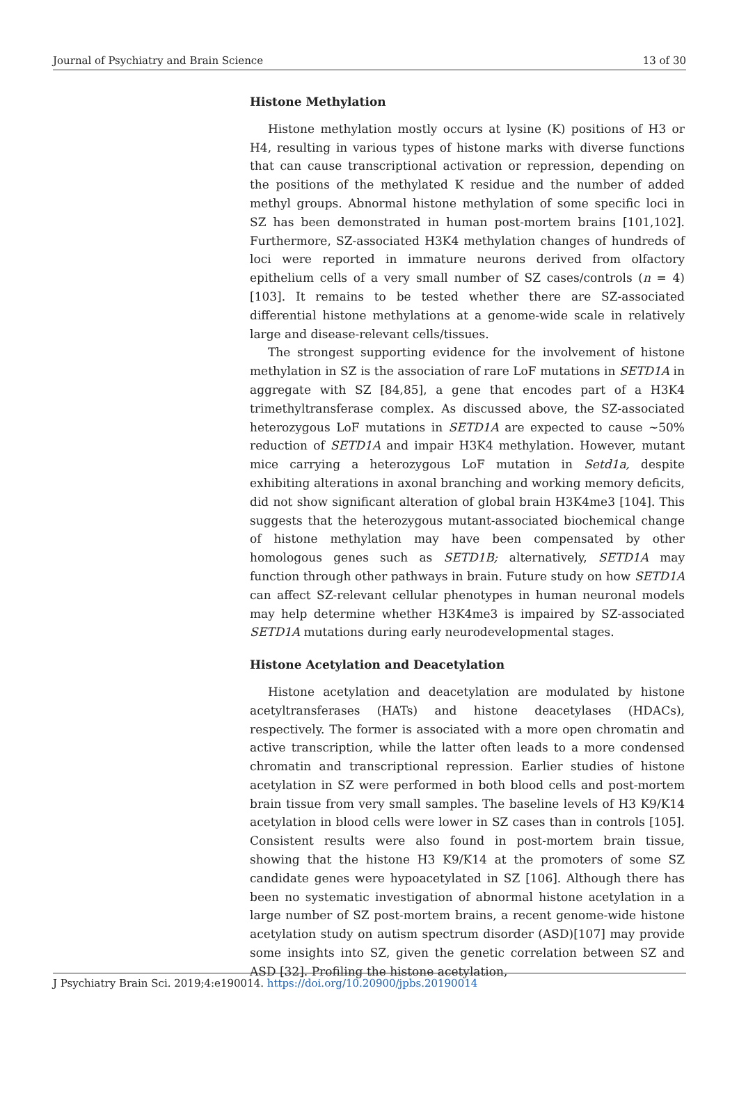Journal of Psychiatry and Brain Science 13 of 30
Histone Methylation
Histone methylation mostly occurs at lysine (K) positions of H3 or H4, resulting in various types of histone marks with diverse functions that can cause transcriptional activation or repression, depending on the positions of the methylated K residue and the number of added methyl groups. Abnormal histone methylation of some specific loci in SZ has been demonstrated in human post-mortem brains [101,102]. Furthermore, SZ-associated H3K4 methylation changes of hundreds of loci were reported in immature neurons derived from olfactory epithelium cells of a very small number of SZ cases/controls (n = 4) [103]. It remains to be tested whether there are SZ-associated differential histone methylations at a genome-wide scale in relatively large and disease-relevant cells/tissues.
The strongest supporting evidence for the involvement of histone methylation in SZ is the association of rare LoF mutations in SETD1A in aggregate with SZ [84,85], a gene that encodes part of a H3K4 trimethyltransferase complex. As discussed above, the SZ-associated heterozygous LoF mutations in SETD1A are expected to cause ~50% reduction of SETD1A and impair H3K4 methylation. However, mutant mice carrying a heterozygous LoF mutation in Setd1a, despite exhibiting alterations in axonal branching and working memory deficits, did not show significant alteration of global brain H3K4me3 [104]. This suggests that the heterozygous mutant-associated biochemical change of histone methylation may have been compensated by other homologous genes such as SETD1B; alternatively, SETD1A may function through other pathways in brain. Future study on how SETD1A can affect SZ-relevant cellular phenotypes in human neuronal models may help determine whether H3K4me3 is impaired by SZ-associated SETD1A mutations during early neurodevelopmental stages.
Histone Acetylation and Deacetylation
Histone acetylation and deacetylation are modulated by histone acetyltransferases (HATs) and histone deacetylases (HDACs), respectively. The former is associated with a more open chromatin and active transcription, while the latter often leads to a more condensed chromatin and transcriptional repression. Earlier studies of histone acetylation in SZ were performed in both blood cells and post-mortem brain tissue from very small samples. The baseline levels of H3 K9/K14 acetylation in blood cells were lower in SZ cases than in controls [105]. Consistent results were also found in post-mortem brain tissue, showing that the histone H3 K9/K14 at the promoters of some SZ candidate genes were hypoacetylated in SZ [106]. Although there has been no systematic investigation of abnormal histone acetylation in a large number of SZ post-mortem brains, a recent genome-wide histone acetylation study on autism spectrum disorder (ASD)[107] may provide some insights into SZ, given the genetic correlation between SZ and ASD [32]. Profiling the histone acetylation,
J Psychiatry Brain Sci. 2019;4:e190014. https://doi.org/10.20900/jpbs.20190014